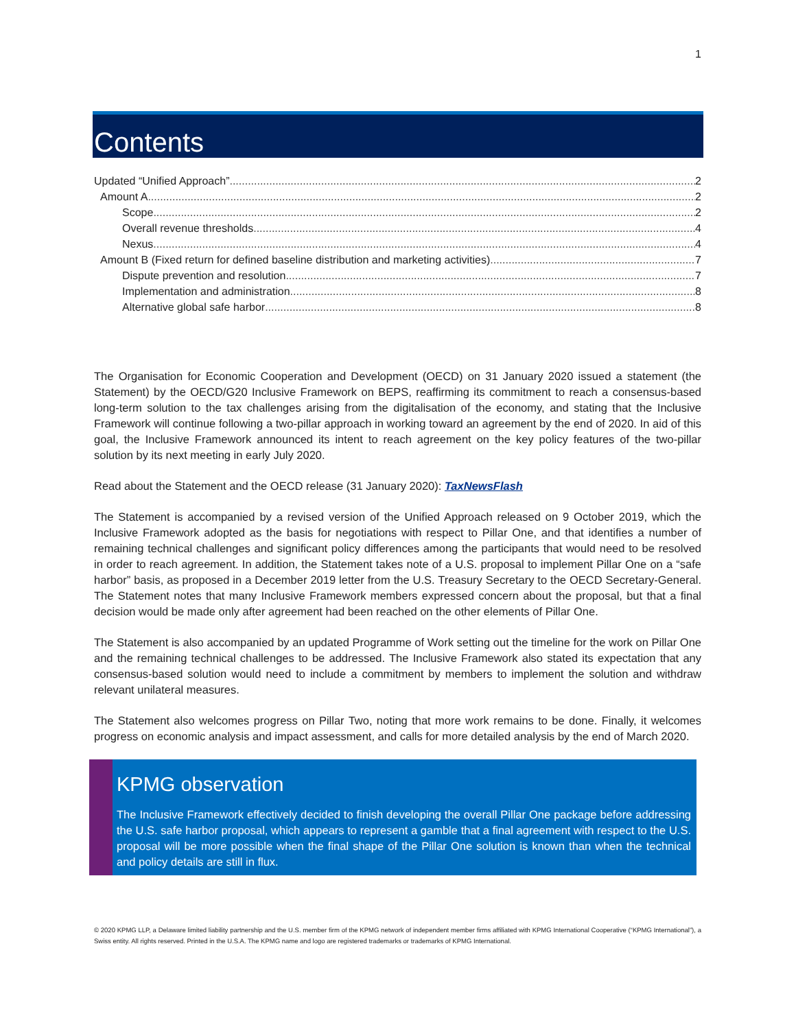1
Contents
Updated “Unified Approach” 2
Amount A 2
Scope 2
Overall revenue thresholds 4
Nexus 4
Amount B (Fixed return for defined baseline distribution and marketing activities) 7
Dispute prevention and resolution 7
Implementation and administration 8
Alternative global safe harbor 8
The Organisation for Economic Cooperation and Development (OECD) on 31 January 2020 issued a statement (the Statement) by the OECD/G20 Inclusive Framework on BEPS, reaffirming its commitment to reach a consensus-based long-term solution to the tax challenges arising from the digitalisation of the economy, and stating that the Inclusive Framework will continue following a two-pillar approach in working toward an agreement by the end of 2020. In aid of this goal, the Inclusive Framework announced its intent to reach agreement on the key policy features of the two-pillar solution by its next meeting in early July 2020.
Read about the Statement and the OECD release (31 January 2020): TaxNewsFlash
The Statement is accompanied by a revised version of the Unified Approach released on 9 October 2019, which the Inclusive Framework adopted as the basis for negotiations with respect to Pillar One, and that identifies a number of remaining technical challenges and significant policy differences among the participants that would need to be resolved in order to reach agreement. In addition, the Statement takes note of a U.S. proposal to implement Pillar One on a “safe harbor” basis, as proposed in a December 2019 letter from the U.S. Treasury Secretary to the OECD Secretary-General. The Statement notes that many Inclusive Framework members expressed concern about the proposal, but that a final decision would be made only after agreement had been reached on the other elements of Pillar One.
The Statement is also accompanied by an updated Programme of Work setting out the timeline for the work on Pillar One and the remaining technical challenges to be addressed. The Inclusive Framework also stated its expectation that any consensus-based solution would need to include a commitment by members to implement the solution and withdraw relevant unilateral measures.
The Statement also welcomes progress on Pillar Two, noting that more work remains to be done. Finally, it welcomes progress on economic analysis and impact assessment, and calls for more detailed analysis by the end of March 2020.
KPMG observation
The Inclusive Framework effectively decided to finish developing the overall Pillar One package before addressing the U.S. safe harbor proposal, which appears to represent a gamble that a final agreement with respect to the U.S. proposal will be more possible when the final shape of the Pillar One solution is known than when the technical and policy details are still in flux.
© 2020 KPMG LLP, a Delaware limited liability partnership and the U.S. member firm of the KPMG network of independent member firms affiliated with KPMG International Cooperative (“KPMG International”), a Swiss entity. All rights reserved. Printed in the U.S.A. The KPMG name and logo are registered trademarks or trademarks of KPMG International.